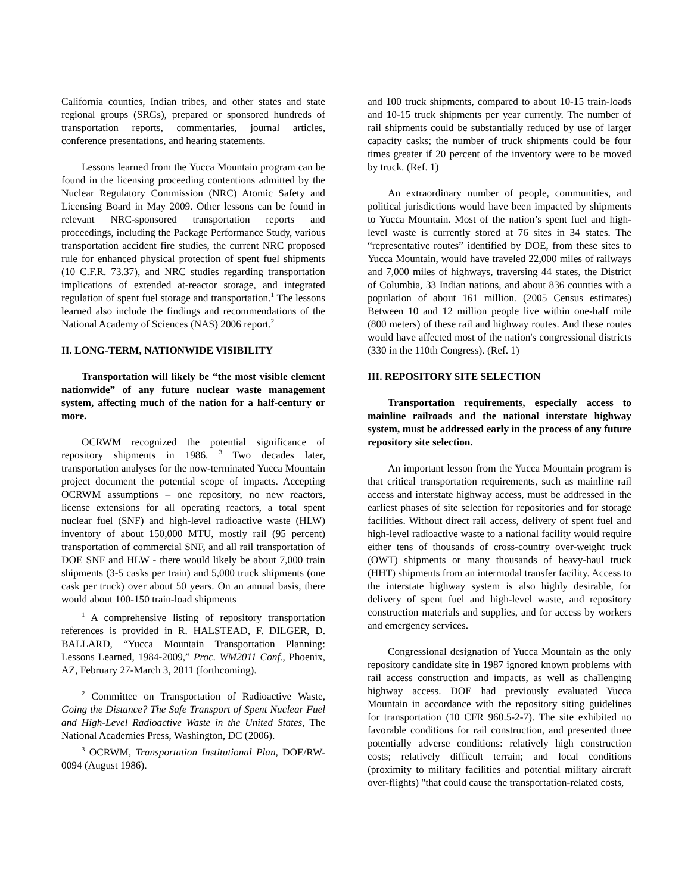California counties, Indian tribes, and other states and state regional groups (SRGs), prepared or sponsored hundreds of transportation reports, commentaries, journal articles, conference presentations, and hearing statements.
Lessons learned from the Yucca Mountain program can be found in the licensing proceeding contentions admitted by the Nuclear Regulatory Commission (NRC) Atomic Safety and Licensing Board in May 2009. Other lessons can be found in relevant NRC-sponsored transportation reports and proceedings, including the Package Performance Study, various transportation accident fire studies, the current NRC proposed rule for enhanced physical protection of spent fuel shipments (10 C.F.R. 73.37), and NRC studies regarding transportation implications of extended at-reactor storage, and integrated regulation of spent fuel storage and transportation.<sup>1</sup> The lessons learned also include the findings and recommendations of the National Academy of Sciences (NAS) 2006 report.<sup>2</sup>
II. LONG-TERM, NATIONWIDE VISIBILITY
Transportation will likely be “the most visible element nationwide” of any future nuclear waste management system, affecting much of the nation for a half-century or more.
OCRWM recognized the potential significance of repository shipments in 1986. <sup>3</sup> Two decades later, transportation analyses for the now-terminated Yucca Mountain project document the potential scope of impacts. Accepting OCRWM assumptions – one repository, no new reactors, license extensions for all operating reactors, a total spent nuclear fuel (SNF) and high-level radioactive waste (HLW) inventory of about 150,000 MTU, mostly rail (95 percent) transportation of commercial SNF, and all rail transportation of DOE SNF and HLW - there would likely be about 7,000 train shipments (3-5 casks per train) and 5,000 truck shipments (one cask per truck) over about 50 years. On an annual basis, there would about 100-150 train-load shipments
<sup>1</sup> A comprehensive listing of repository transportation references is provided in R. HALSTEAD, F. DILGER, D. BALLARD, “Yucca Mountain Transportation Planning: Lessons Learned, 1984-2009,” Proc. WM2011 Conf., Phoenix, AZ, February 27-March 3, 2011 (forthcoming).
<sup>2</sup> Committee on Transportation of Radioactive Waste, Going the Distance? The Safe Transport of Spent Nuclear Fuel and High-Level Radioactive Waste in the United States, The National Academies Press, Washington, DC (2006).
<sup>3</sup> OCRWM, Transportation Institutional Plan, DOE/RW-0094 (August 1986).
and 100 truck shipments, compared to about 10-15 train-loads and 10-15 truck shipments per year currently. The number of rail shipments could be substantially reduced by use of larger capacity casks; the number of truck shipments could be four times greater if 20 percent of the inventory were to be moved by truck. (Ref. 1)
An extraordinary number of people, communities, and political jurisdictions would have been impacted by shipments to Yucca Mountain. Most of the nation’s spent fuel and high-level waste is currently stored at 76 sites in 34 states. The “representative routes” identified by DOE, from these sites to Yucca Mountain, would have traveled 22,000 miles of railways and 7,000 miles of highways, traversing 44 states, the District of Columbia, 33 Indian nations, and about 836 counties with a population of about 161 million. (2005 Census estimates) Between 10 and 12 million people live within one-half mile (800 meters) of these rail and highway routes. And these routes would have affected most of the nation's congressional districts (330 in the 110th Congress). (Ref. 1)
III. REPOSITORY SITE SELECTION
Transportation requirements, especially access to mainline railroads and the national interstate highway system, must be addressed early in the process of any future repository site selection.
An important lesson from the Yucca Mountain program is that critical transportation requirements, such as mainline rail access and interstate highway access, must be addressed in the earliest phases of site selection for repositories and for storage facilities. Without direct rail access, delivery of spent fuel and high-level radioactive waste to a national facility would require either tens of thousands of cross-country over-weight truck (OWT) shipments or many thousands of heavy-haul truck (HHT) shipments from an intermodal transfer facility. Access to the interstate highway system is also highly desirable, for delivery of spent fuel and high-level waste, and repository construction materials and supplies, and for access by workers and emergency services.
Congressional designation of Yucca Mountain as the only repository candidate site in 1987 ignored known problems with rail access construction and impacts, as well as challenging highway access. DOE had previously evaluated Yucca Mountain in accordance with the repository siting guidelines for transportation (10 CFR 960.5-2-7). The site exhibited no favorable conditions for rail construction, and presented three potentially adverse conditions: relatively high construction costs; relatively difficult terrain; and local conditions (proximity to military facilities and potential military aircraft over-flights) "that could cause the transportation-related costs,